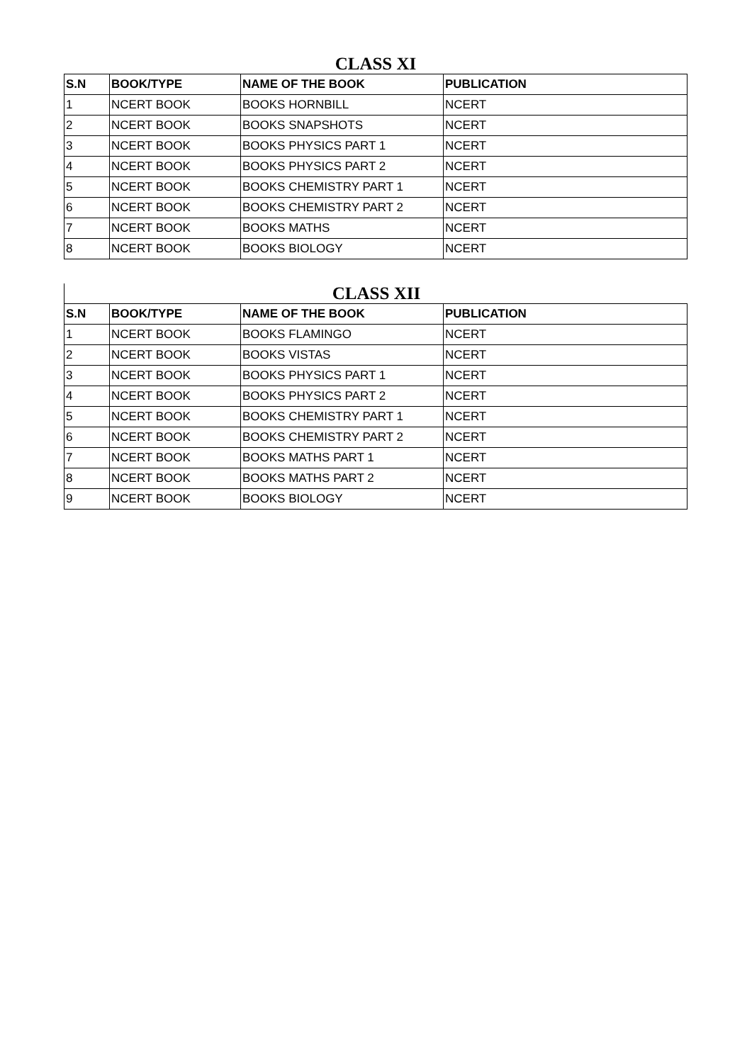CLASS XI
| S.N | BOOK/TYPE | NAME OF THE BOOK | PUBLICATION |
| --- | --- | --- | --- |
| 1 | NCERT BOOK | BOOKS HORNBILL | NCERT |
| 2 | NCERT BOOK | BOOKS SNAPSHOTS | NCERT |
| 3 | NCERT BOOK | BOOKS PHYSICS PART 1 | NCERT |
| 4 | NCERT BOOK | BOOKS PHYSICS PART 2 | NCERT |
| 5 | NCERT BOOK | BOOKS CHEMISTRY PART 1 | NCERT |
| 6 | NCERT BOOK | BOOKS CHEMISTRY PART 2 | NCERT |
| 7 | NCERT BOOK | BOOKS MATHS | NCERT |
| 8 | NCERT BOOK | BOOKS BIOLOGY | NCERT |
CLASS XII
| S.N | BOOK/TYPE | NAME OF THE BOOK | PUBLICATION |
| --- | --- | --- | --- |
| 1 | NCERT BOOK | BOOKS FLAMINGO | NCERT |
| 2 | NCERT BOOK | BOOKS VISTAS | NCERT |
| 3 | NCERT BOOK | BOOKS PHYSICS PART 1 | NCERT |
| 4 | NCERT BOOK | BOOKS PHYSICS PART 2 | NCERT |
| 5 | NCERT BOOK | BOOKS CHEMISTRY PART 1 | NCERT |
| 6 | NCERT BOOK | BOOKS CHEMISTRY PART 2 | NCERT |
| 7 | NCERT BOOK | BOOKS MATHS PART 1 | NCERT |
| 8 | NCERT BOOK | BOOKS MATHS PART 2 | NCERT |
| 9 | NCERT BOOK | BOOKS BIOLOGY | NCERT |